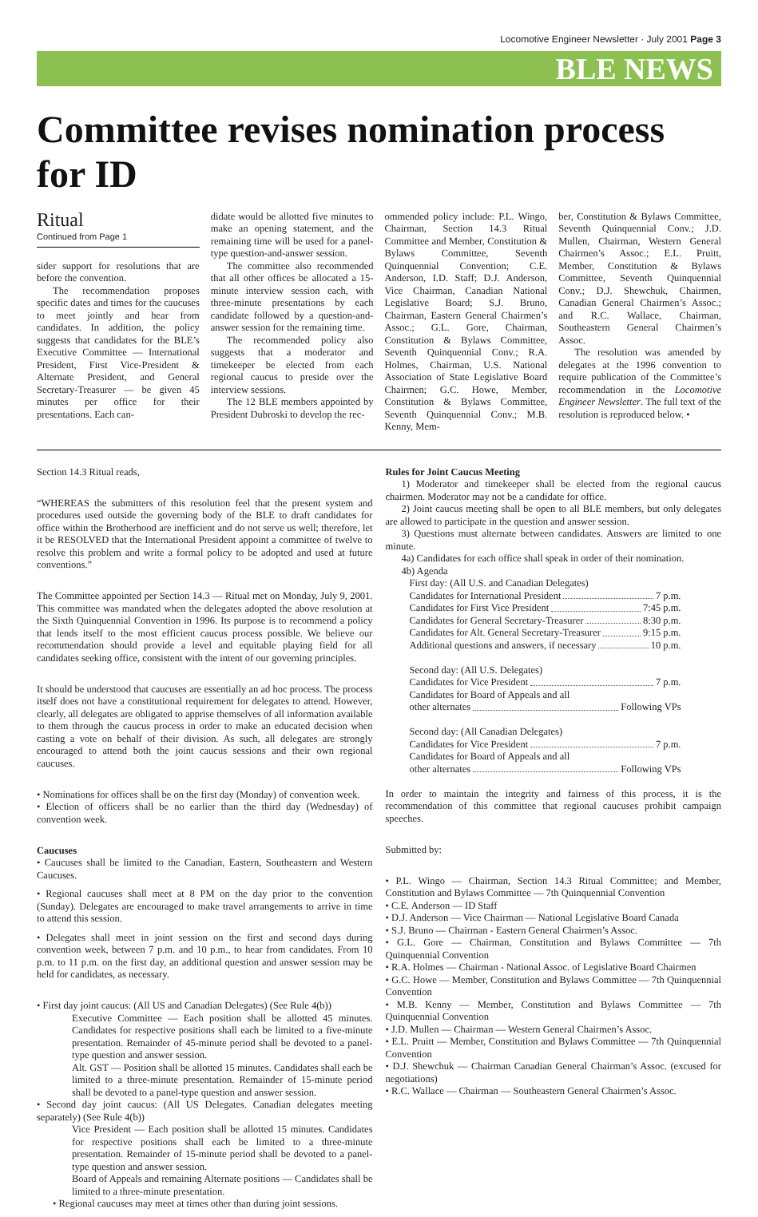Locomotive Engineer Newsletter · July 2001 Page 3
BLE NEWS
Committee revises nomination process for ID
Ritual
Continued from Page 1
sider support for resolutions that are before the convention.
The recommendation proposes specific dates and times for the caucuses to meet jointly and hear from candidates. In addition, the policy suggests that candidates for the BLE’s Executive Committee — International President, First Vice-President & Alternate President, and General Secretary-Treasurer — be given 45 minutes per office for their presentations. Each can-
didate would be allotted five minutes to make an opening statement, and the remaining time will be used for a panel-type question-and-answer session.
The committee also recommended that all other offices be allocated a 15-minute interview session each, with three-minute presentations by each candidate followed by a question-and-answer session for the remaining time.
The recommended policy also suggests that a moderator and timekeeper be elected from each regional caucus to preside over the interview sessions.
The 12 BLE members appointed by President Dubroski to develop the rec-
ommended policy include: P.L. Wingo, Chairman, Section 14.3 Ritual Committee and Member, Constitution & Bylaws Committee, Seventh Quinquennial Convention; C.E. Anderson, I.D. Staff; D.J. Anderson, Vice Chairman, Canadian National Legislative Board; S.J. Bruno, Chairman, Eastern General Chairmen’s Assoc.; G.L. Gore, Chairman, Constitution & Bylaws Committee, Seventh Quinquennial Conv.; R.A. Holmes, Chairman, U.S. National Association of State Legislative Board Chairmen; G.C. Howe, Member, Constitution & Bylaws Committee, Seventh Quinquennial Conv.; M.B. Kenny, Mem-
ber, Constitution & Bylaws Committee, Seventh Quinquennial Conv.; J.D. Mullen, Chairman, Western General Chairmen’s Assoc.; E.L. Pruitt, Member, Constitution & Bylaws Committee, Seventh Quinquennial Conv.; D.J. Shewchuk, Chairmen, Canadian General Chairmen’s Assoc.; and R.C. Wallace, Chairman, Southeastern General Chairmen’s Assoc.
The resolution was amended by delegates at the 1996 convention to require publication of the Committee’s recommendation in the Locomotive Engineer Newsletter. The full text of the resolution is reproduced below. •
Section 14.3 Ritual reads,
“WHEREAS the submitters of this resolution feel that the present system and procedures used outside the governing body of the BLE to draft candidates for office within the Brotherhood are inefficient and do not serve us well; therefore, let it be RESOLVED that the International President appoint a committee of twelve to resolve this problem and write a formal policy to be adopted and used at future conventions.”
The Committee appointed per Section 14.3 — Ritual met on Monday, July 9, 2001. This committee was mandated when the delegates adopted the above resolution at the Sixth Quinquennial Convention in 1996. Its purpose is to recommend a policy that lends itself to the most efficient caucus process possible. We believe our recommendation should provide a level and equitable playing field for all candidates seeking office, consistent with the intent of our governing principles.
It should be understood that caucuses are essentially an ad hoc process. The process itself does not have a constitutional requirement for delegates to attend. However, clearly, all delegates are obligated to apprise themselves of all information available to them through the caucus process in order to make an educated decision when casting a vote on behalf of their division. As such, all delegates are strongly encouraged to attend both the joint caucus sessions and their own regional caucuses.
• Nominations for offices shall be on the first day (Monday) of convention week.
• Election of officers shall be no earlier than the third day (Wednesday) of convention week.
Caucuses
• Caucuses shall be limited to the Canadian, Eastern, Southeastern and Western Caucuses.
• Regional caucuses shall meet at 8 PM on the day prior to the convention (Sunday). Delegates are encouraged to make travel arrangements to arrive in time to attend this session.
• Delegates shall meet in joint session on the first and second days during convention week, between 7 p.m. and 10 p.m., to hear from candidates. From 10 p.m. to 11 p.m. on the first day, an additional question and answer session may be held for candidates, as necessary.
• First day joint caucus: (All US and Canadian Delegates) (See Rule 4(b))
Executive Committee — Each position shall be allotted 45 minutes. Candidates for respective positions shall each be limited to a five-minute presentation. Remainder of 45-minute period shall be devoted to a panel-type question and answer session.
Alt. GST — Position shall be allotted 15 minutes. Candidates shall each be limited to a three-minute presentation. Remainder of 15-minute period shall be devoted to a panel-type question and answer session.
• Second day joint caucus: (All US Delegates. Canadian delegates meeting separately) (See Rule 4(b))
Vice President — Each position shall be allotted 15 minutes. Candidates for respective positions shall each be limited to a three-minute presentation. Remainder of 15-minute period shall be devoted to a panel-type question and answer session.
Board of Appeals and remaining Alternate positions — Candidates shall be limited to a three-minute presentation.
• Regional caucuses may meet at times other than during joint sessions.
Rules for Joint Caucus Meeting
1) Moderator and timekeeper shall be elected from the regional caucus chairmen. Moderator may not be a candidate for office.
2) Joint caucus meeting shall be open to all BLE members, but only delegates are allowed to participate in the question and answer session.
3) Questions must alternate between candidates. Answers are limited to one minute.
4a) Candidates for each office shall speak in order of their nomination.
4b) Agenda
First day: (All U.S. and Canadian Delegates)
Candidates for International President 7 p.m.
Candidates for First Vice President 7:45 p.m.
Candidates for General Secretary-Treasurer 8:30 p.m.
Candidates for Alt. General Secretary-Treasurer 9:15 p.m.
Additional questions and answers, if necessary 10 p.m.
Second day: (All U.S. Delegates)
Candidates for Vice President 7 p.m.
Candidates for Board of Appeals and all
other alternates Following VPs
Second day: (All Canadian Delegates)
Candidates for Vice President 7 p.m.
Candidates for Board of Appeals and all
other alternates Following VPs
In order to maintain the integrity and fairness of this process, it is the recommendation of this committee that regional caucuses prohibit campaign speeches.
Submitted by:
• P.L. Wingo — Chairman, Section 14.3 Ritual Committee; and Member, Constitution and Bylaws Committee — 7th Quinquennial Convention
• C.E. Anderson — ID Staff
• D.J. Anderson — Vice Chairman — National Legislative Board Canada
• S.J. Bruno — Chairman - Eastern General Chairmen’s Assoc.
• G.L. Gore — Chairman, Constitution and Bylaws Committee — 7th Quinquennial Convention
• R.A. Holmes — Chairman - National Assoc. of Legislative Board Chairmen
• G.C. Howe — Member, Constitution and Bylaws Committee — 7th Quinquennial Convention
• M.B. Kenny — Member, Constitution and Bylaws Committee — 7th Quinquennial Convention
• J.D. Mullen — Chairman — Western General Chairmen’s Assoc.
• E.L. Pruitt — Member, Constitution and Bylaws Committee — 7th Quinquennial Convention
• D.J. Shewchuk — Chairman Canadian General Chairman’s Assoc. (excused for negotiations)
• R.C. Wallace — Chairman — Southeastern General Chairmen’s Assoc.